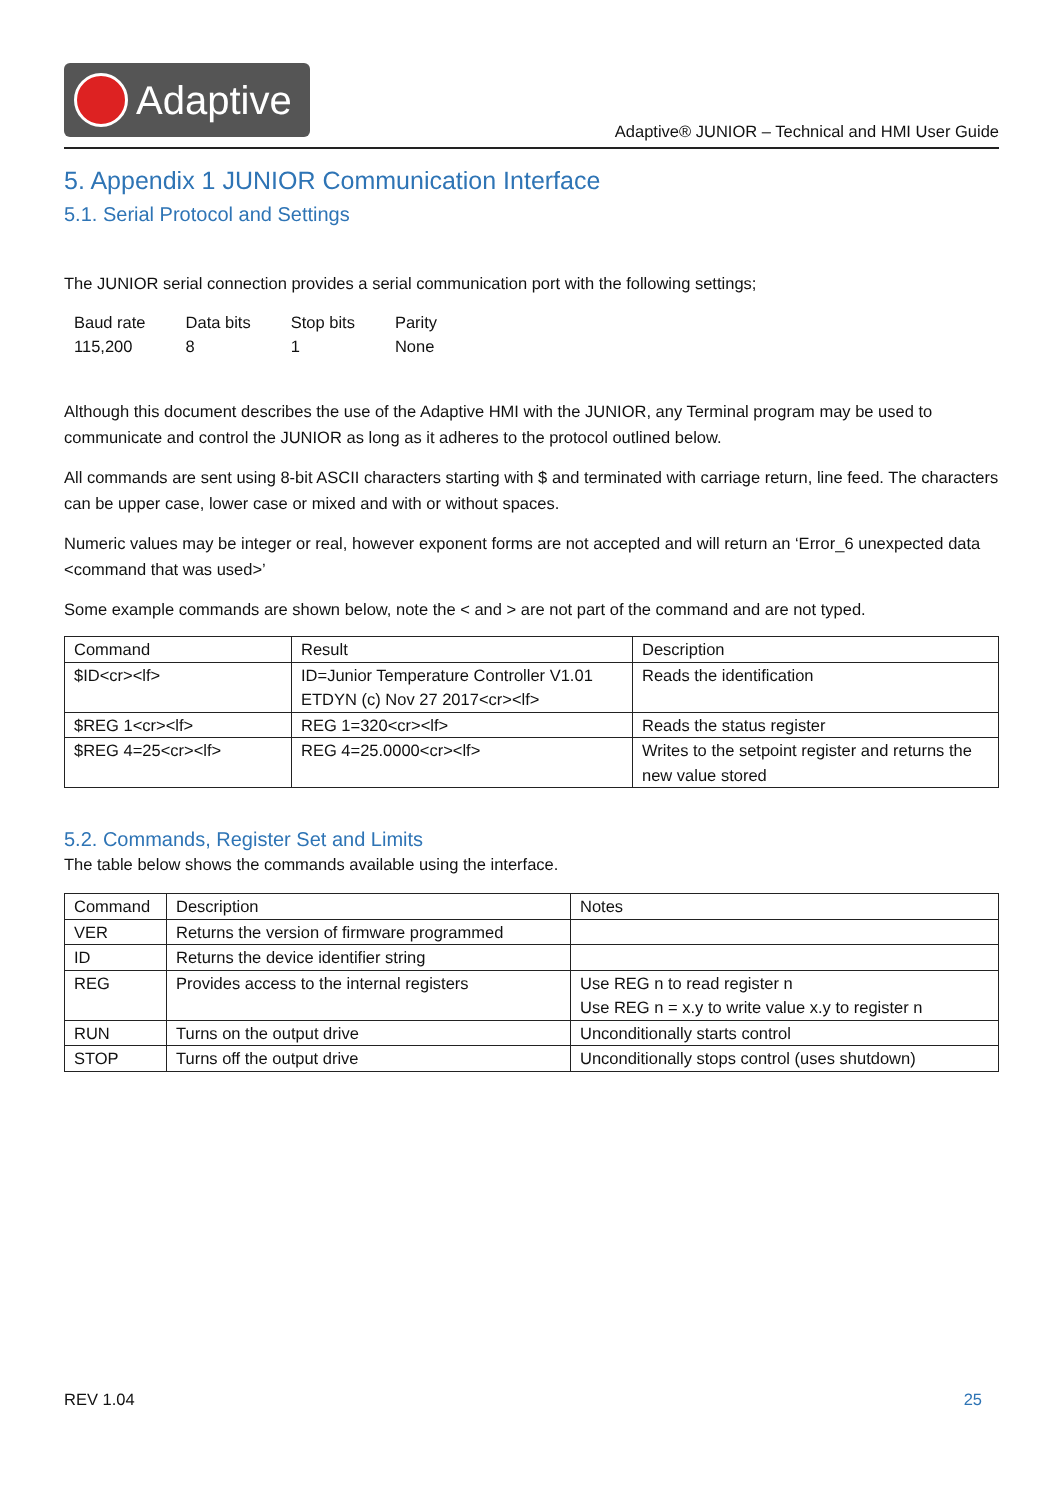Adaptive
Adaptive® JUNIOR – Technical and HMI User Guide
5. Appendix 1 JUNIOR Communication Interface
5.1. Serial Protocol and Settings
The JUNIOR serial connection provides a serial communication port with the following settings;
| Baud rate | Data bits | Stop bits | Parity |
| 115,200 | 8 | 1 | None |
Although this document describes the use of the Adaptive HMI with the JUNIOR, any Terminal program may be used to communicate and control the JUNIOR as long as it adheres to the protocol outlined below.
All commands are sent using 8-bit ASCII characters starting with $ and terminated with carriage return, line feed. The characters can be upper case, lower case or mixed and with or without spaces.
Numeric values may be integer or real, however exponent forms are not accepted and will return an ‘Error_6 unexpected data <command that was used>’
Some example commands are shown below, note the < and > are not part of the command and are not typed.
| Command | Result | Description |
| $ID<cr><lf> | ID=Junior Temperature Controller V1.01 ETDYN (c) Nov 27 2017<cr><lf> | Reads the identification |
| $REG 1<cr><lf> | REG 1=320<cr><lf> | Reads the status register |
| $REG 4=25<cr><lf> | REG 4=25.0000<cr><lf> | Writes to the setpoint register and returns the new value stored |
5.2. Commands, Register Set and Limits
The table below shows the commands available using the interface.
| Command | Description | Notes |
| VER | Returns the version of firmware programmed | |
| ID | Returns the device identifier string | |
| REG | Provides access to the internal registers | Use REG n to read register n Use REG n = x.y to write value x.y to register n |
| RUN | Turns on the output drive | Unconditionally starts control |
| STOP | Turns off the output drive | Unconditionally stops control (uses shutdown) |
REV 1.04 25